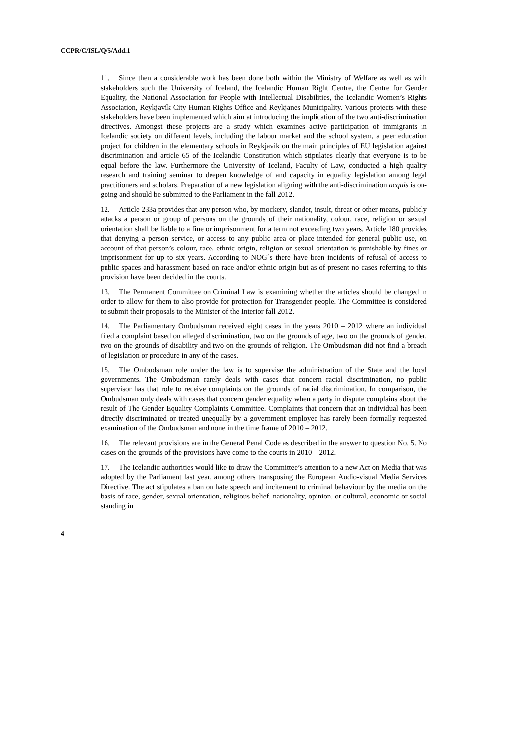CCPR/C/ISL/Q/5/Add.1
11. Since then a considerable work has been done both within the Ministry of Welfare as well as with stakeholders such the University of Iceland, the Icelandic Human Right Centre, the Centre for Gender Equality, the National Association for People with Intellectual Disabilities, the Icelandic Women’s Rights Association, Reykjavík City Human Rights Office and Reykjanes Municipality. Various projects with these stakeholders have been implemented which aim at introducing the implication of the two anti-discrimination directives. Amongst these projects are a study which examines active participation of immigrants in Icelandic society on different levels, including the labour market and the school system, a peer education project for children in the elementary schools in Reykjavik on the main principles of EU legislation against discrimination and article 65 of the Icelandic Constitution which stipulates clearly that everyone is to be equal before the law. Furthermore the University of Iceland, Faculty of Law, conducted a high quality research and training seminar to deepen knowledge of and capacity in equality legislation among legal practitioners and scholars. Preparation of a new legislation aligning with the anti-discrimination acquis is on-going and should be submitted to the Parliament in the fall 2012.
12. Article 233a provides that any person who, by mockery, slander, insult, threat or other means, publicly attacks a person or group of persons on the grounds of their nationality, colour, race, religion or sexual orientation shall be liable to a fine or imprisonment for a term not exceeding two years. Article 180 provides that denying a person service, or access to any public area or place intended for general public use, on account of that person’s colour, race, ethnic origin, religion or sexual orientation is punishable by fines or imprisonment for up to six years. According to NOG´s there have been incidents of refusal of access to public spaces and harassment based on race and/or ethnic origin but as of present no cases referring to this provision have been decided in the courts.
13. The Permanent Committee on Criminal Law is examining whether the articles should be changed in order to allow for them to also provide for protection for Transgender people. The Committee is considered to submit their proposals to the Minister of the Interior fall 2012.
14. The Parliamentary Ombudsman received eight cases in the years 2010 – 2012 where an individual filed a complaint based on alleged discrimination, two on the grounds of age, two on the grounds of gender, two on the grounds of disability and two on the grounds of religion. The Ombudsman did not find a breach of legislation or procedure in any of the cases.
15. The Ombudsman role under the law is to supervise the administration of the State and the local governments. The Ombudsman rarely deals with cases that concern racial discrimination, no public supervisor has that role to receive complaints on the grounds of racial discrimination. In comparison, the Ombudsman only deals with cases that concern gender equality when a party in dispute complains about the result of The Gender Equality Complaints Committee. Complaints that concern that an individual has been directly discriminated or treated unequally by a government employee has rarely been formally requested examination of the Ombudsman and none in the time frame of 2010 – 2012.
16. The relevant provisions are in the General Penal Code as described in the answer to question No. 5. No cases on the grounds of the provisions have come to the courts in 2010 – 2012.
17. The Icelandic authorities would like to draw the Committee’s attention to a new Act on Media that was adopted by the Parliament last year, among others transposing the European Audio-visual Media Services Directive. The act stipulates a ban on hate speech and incitement to criminal behaviour by the media on the basis of race, gender, sexual orientation, religious belief, nationality, opinion, or cultural, economic or social standing in
4